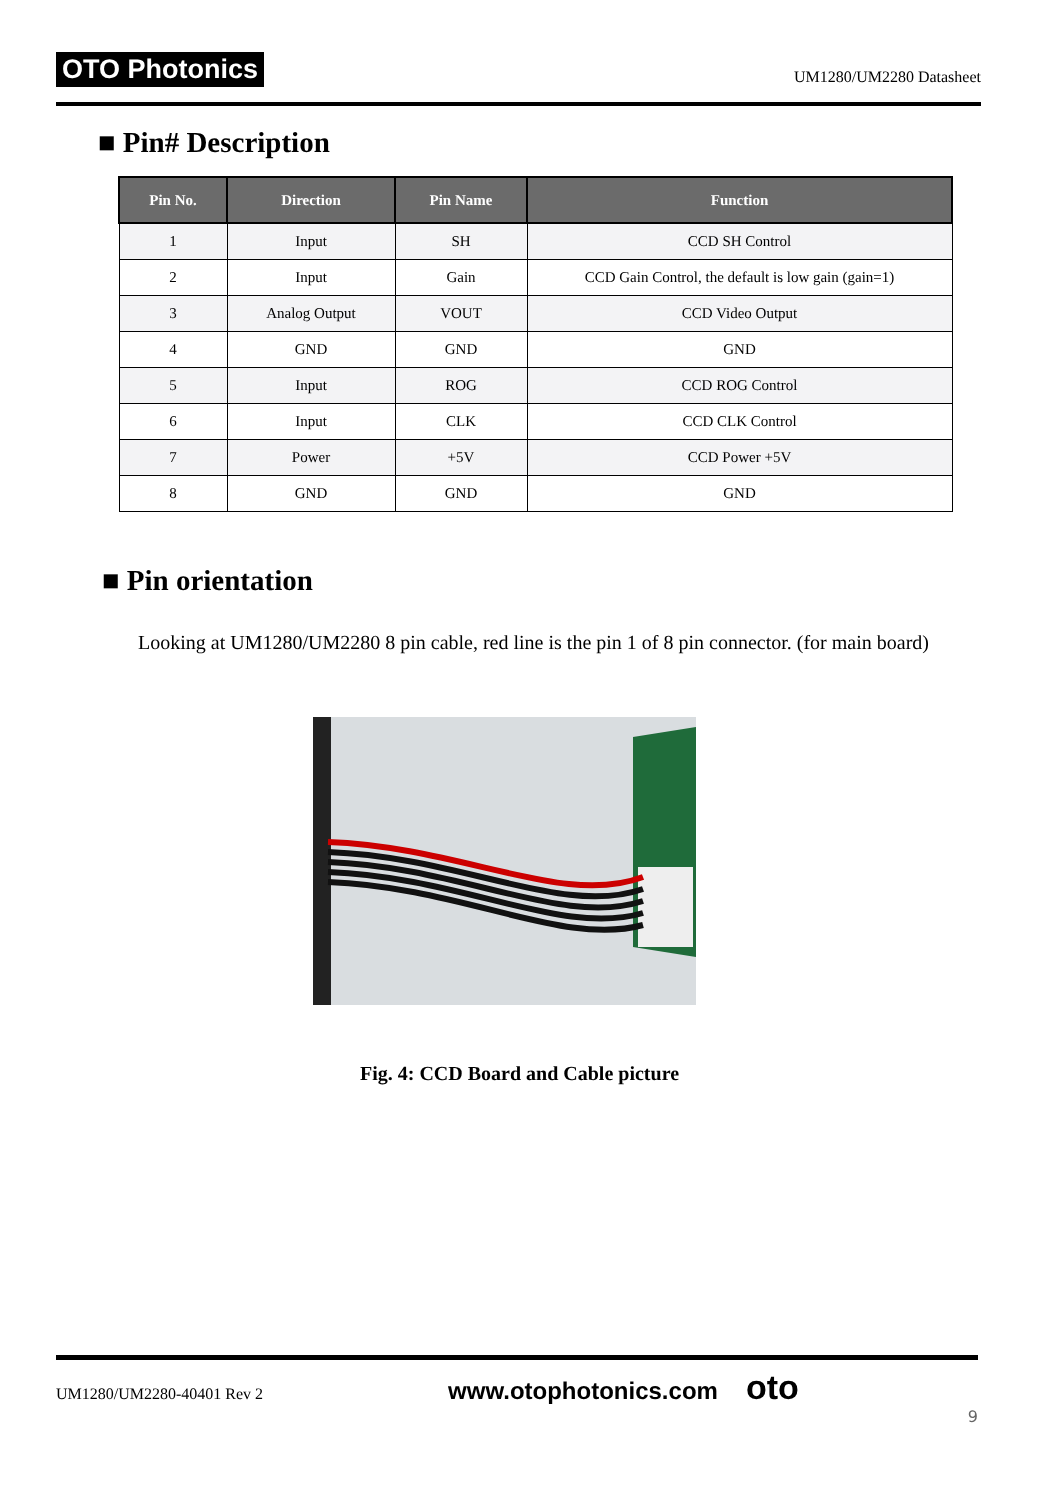OTO Photonics UM1280/UM2280 Datasheet
■ Pin# Description
| Pin No. | Direction | Pin Name | Function |
| --- | --- | --- | --- |
| 1 | Input | SH | CCD SH Control |
| 2 | Input | Gain | CCD Gain Control, the default is low gain (gain=1) |
| 3 | Analog Output | VOUT | CCD Video Output |
| 4 | GND | GND | GND |
| 5 | Input | ROG | CCD ROG Control |
| 6 | Input | CLK | CCD CLK Control |
| 7 | Power | +5V | CCD Power +5V |
| 8 | GND | GND | GND |
■ Pin orientation
Looking at UM1280/UM2280 8 pin cable, red line is the pin 1 of 8 pin connector. (for main board)
Fig. 4: CCD Board and Cable picture
UM1280/UM2280-40401 Rev 2 www.otophotonics.com oto
9